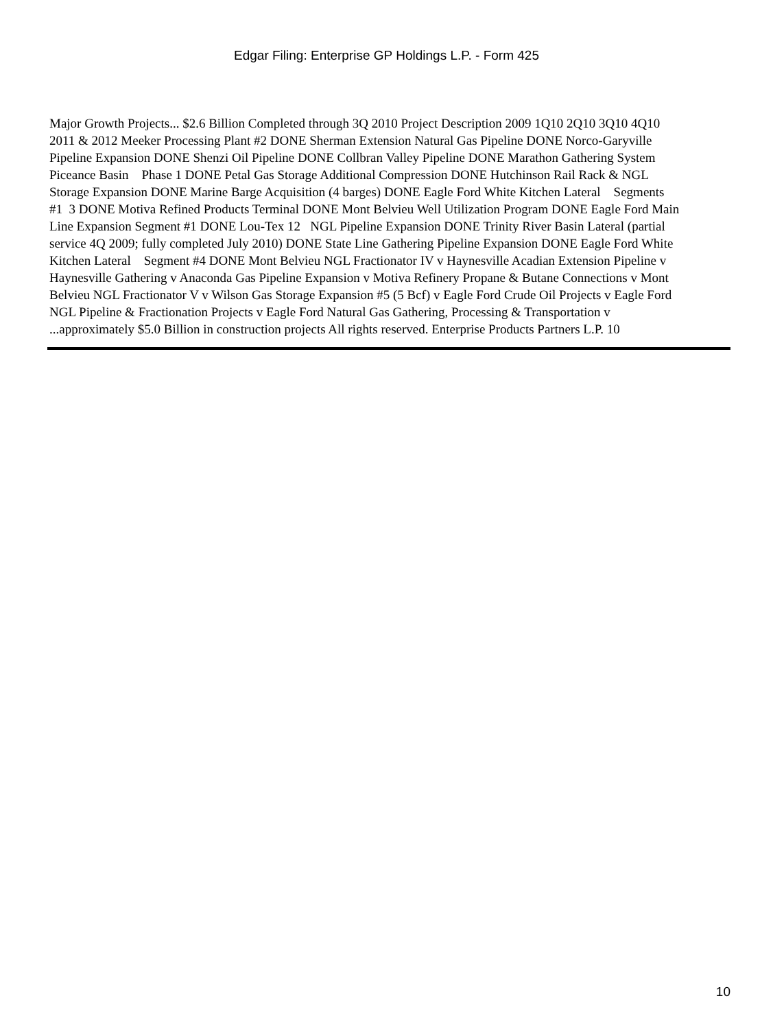Edgar Filing: Enterprise GP Holdings L.P. - Form 425
Major Growth Projects... $2.6 Billion Completed through 3Q 2010 Project Description 2009 1Q10 2Q10 3Q10 4Q10 2011 & 2012 Meeker Processing Plant #2 DONE Sherman Extension Natural Gas Pipeline DONE Norco-Garyville Pipeline Expansion DONE Shenzi Oil Pipeline DONE Collbran Valley Pipeline DONE Marathon Gathering System Piceance Basin Phase 1 DONE Petal Gas Storage Additional Compression DONE Hutchinson Rail Rack & NGL Storage Expansion DONE Marine Barge Acquisition (4 barges) DONE Eagle Ford White Kitchen Lateral Segments #1 3 DONE Motiva Refined Products Terminal DONE Mont Belvieu Well Utilization Program DONE Eagle Ford Main Line Expansion Segment #1 DONE Lou-Tex 12 NGL Pipeline Expansion DONE Trinity River Basin Lateral (partial service 4Q 2009; fully completed July 2010) DONE State Line Gathering Pipeline Expansion DONE Eagle Ford White Kitchen Lateral Segment #4 DONE Mont Belvieu NGL Fractionator IV v Haynesville Acadian Extension Pipeline v Haynesville Gathering v Anaconda Gas Pipeline Expansion v Motiva Refinery Propane & Butane Connections v Mont Belvieu NGL Fractionator V v Wilson Gas Storage Expansion #5 (5 Bcf) v Eagle Ford Crude Oil Projects v Eagle Ford NGL Pipeline & Fractionation Projects v Eagle Ford Natural Gas Gathering, Processing & Transportation v ...approximately $5.0 Billion in construction projects All rights reserved. Enterprise Products Partners L.P. 10
10